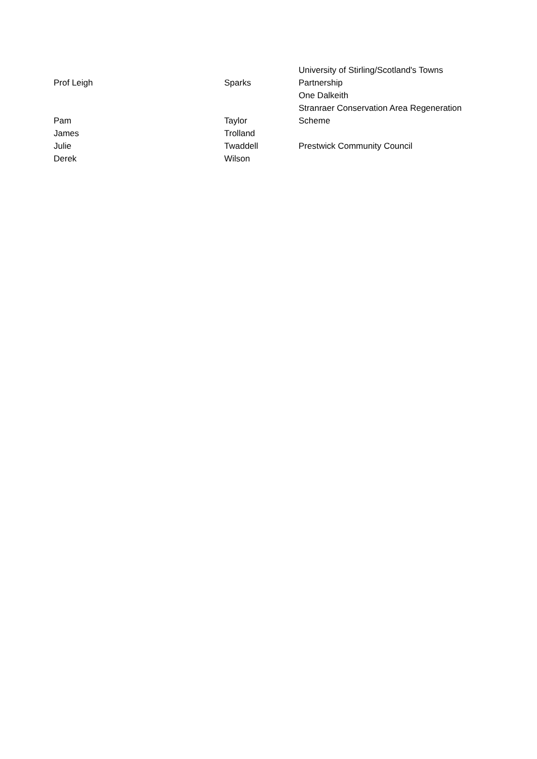| Prof Leigh | Sparks | University of Stirling/Scotland's Towns Partnership |
| | | One Dalkeith |
| Pam | Taylor | Stranraer Conservation Area Regeneration Scheme |
| James | Trolland | |
| Julie | Twaddell | Prestwick Community Council |
| Derek | Wilson | |